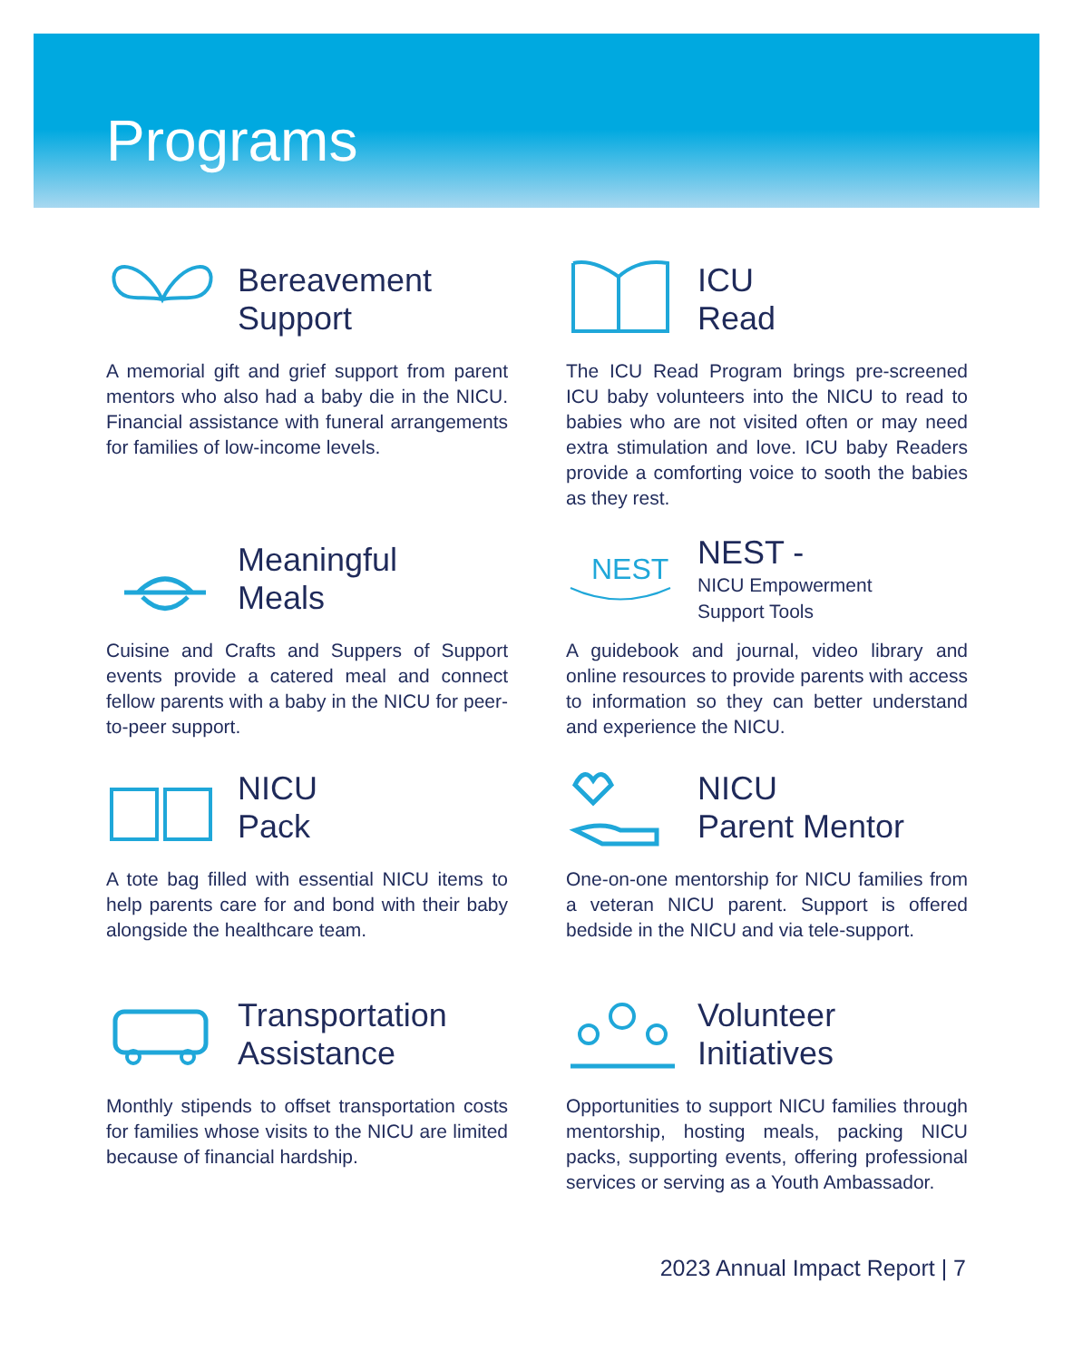Programs
Bereavement
Support
A memorial gift and grief support from parent mentors who also had a baby die in the NICU. Financial assistance with funeral arrangements for families of low-income levels.
ICU
Read
The ICU Read Program brings pre-screened ICU baby volunteers into the NICU to read to babies who are not visited often or may need extra stimulation and love. ICU baby Readers provide a comforting voice to sooth the babies as they rest.
Meaningful
Meals
Cuisine and Crafts and Suppers of Support events provide a catered meal and connect fellow parents with a baby in the NICU for peer-to-peer support.
NEST
NEST -
NICU Empowerment
Support Tools
A guidebook and journal, video library and online resources to provide parents with access to information so they can better understand and experience the NICU.
NICU
Pack
A tote bag filled with essential NICU items to help parents care for and bond with their baby alongside the healthcare team.
NICU
Parent Mentor
One-on-one mentorship for NICU families from a veteran NICU parent. Support is offered bedside in the NICU and via tele-support.
Transportation
Assistance
Monthly stipends to offset transportation costs for families whose visits to the NICU are limited because of financial hardship.
Volunteer
Initiatives
Opportunities to support NICU families through mentorship, hosting meals, packing NICU packs, supporting events, offering professional services or serving as a Youth Ambassador.
2023 Annual Impact Report | 7